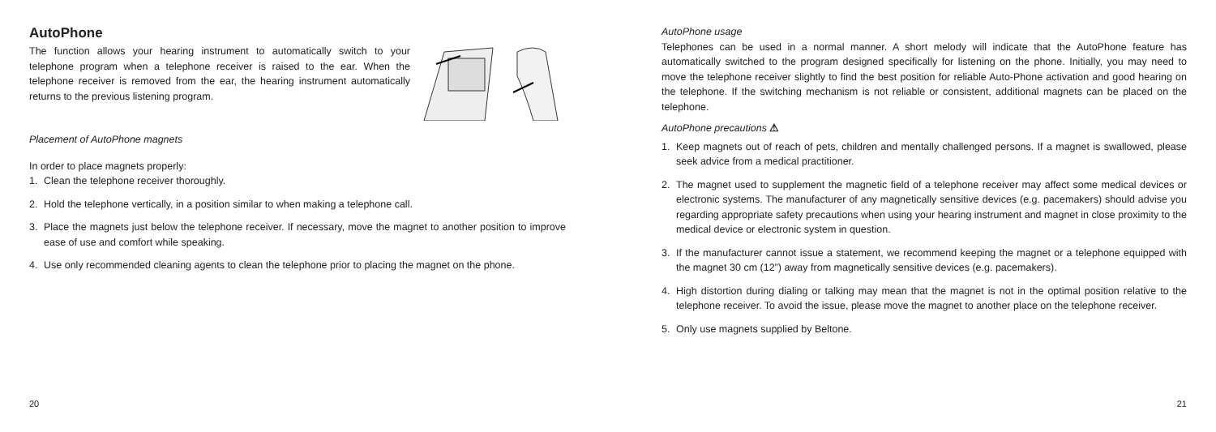AutoPhone
The function allows your hearing instrument to automatically switch to your telephone program when a telephone receiver is raised to the ear. When the telephone receiver is removed from the ear, the hearing instrument automatically returns to the previous listening program.
Placement of AutoPhone magnets
In order to place magnets properly:
1. Clean the telephone receiver thoroughly.
2. Hold the telephone vertically, in a position similar to when making a telephone call.
3. Place the magnets just below the telephone receiver. If necessary, move the magnet to another position to improve ease of use and comfort while speaking.
4. Use only recommended cleaning agents to clean the telephone prior to placing the magnet on the phone.
20
AutoPhone usage
Telephones can be used in a normal manner. A short melody will indicate that the AutoPhone feature has automatically switched to the program designed specifically for listening on the phone. Initially, you may need to move the telephone receiver slightly to find the best position for reliable Auto-Phone activation and good hearing on the telephone. If the switching mechanism is not reliable or consistent, additional magnets can be placed on the telephone.
AutoPhone precautions ⚠
1. Keep magnets out of reach of pets, children and mentally challenged persons. If a magnet is swallowed, please seek advice from a medical practitioner.
2. The magnet used to supplement the magnetic field of a telephone receiver may affect some medical devices or electronic systems. The manufacturer of any magnetically sensitive devices (e.g. pacemakers) should advise you regarding appropriate safety precautions when using your hearing instrument and magnet in close proximity to the medical device or electronic system in question.
3. If the manufacturer cannot issue a statement, we recommend keeping the magnet or a telephone equipped with the magnet 30 cm (12”) away from magnetically sensitive devices (e.g. pacemakers).
4. High distortion during dialing or talking may mean that the magnet is not in the optimal position relative to the telephone receiver. To avoid the issue, please move the magnet to another place on the telephone receiver.
5. Only use magnets supplied by Beltone.
21